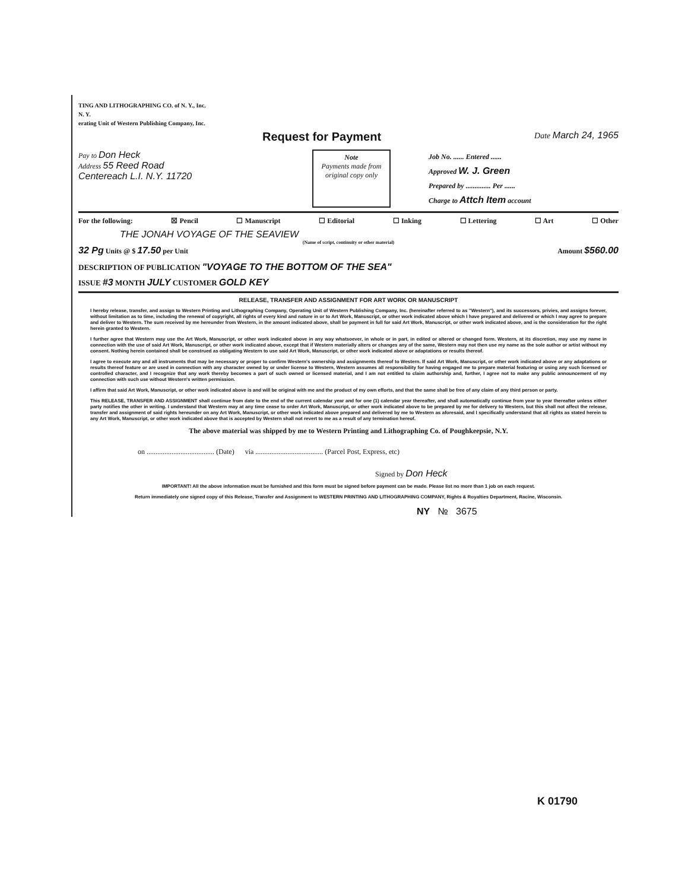TING AND LITHOGRAPHING CO. of N. Y., Inc.
N. Y.
erating Unit of Western Publishing Company, Inc.
Date March 24, 1965
Request for Payment
Pay to Don Heck
Address 55 Reed Road
Centereach L.I. N.Y. 11720
Note
Payments made from original copy only
Job No. ...... Entered ......
Approved W. J. Green
Prepared by .............. Per ......
Charge to Attch Item account
For the following: ☒ Pencil ☐ Manuscript ☐ Editorial ☐ Inking ☐ Lettering ☐ Art ☐ Other
THE JONAH VOYAGE OF THE SEAVIEW
(Name of script, continuity or other material)
32 Pg Units @ $ 17.50 per Unit Amount $560.00
DESCRIPTION OF PUBLICATION "VOYAGE TO THE BOTTOM OF THE SEA"
ISSUE #3 MONTH JULY CUSTOMER GOLD KEY
RELEASE, TRANSFER AND ASSIGNMENT FOR ART WORK OR MANUSCRIPT
I hereby release, transfer, and assign to Western Printing and Lithographing Company, Operating Unit of Western Publishing Company, Inc. (hereinafter referred to as "Western"), and its successors, privies, and assigns forever, without limitation as to time, including the renewal of copyright, all rights of every kind and nature in or to Art Work, Manuscript, or other work indicated above which I have prepared and delivered or which I may agree to prepare and deliver to Western. The sum received by me hereunder from Western, in the amount indicated above, shall be payment in full for said Art Work, Manuscript, or other work indicated above, and is the consideration for the right herein granted to Western.
I further agree that Western may use the Art Work, Manuscript, or other work indicated above in any way whatsoever, in whole or in part, in edited or altered or changed form. Western, at its discretion, may use my name in connection with the use of said Art Work, Manuscript, or other work indicated above, except that if Western materially alters or changes any of the same, Western may not then use my name as the sole author or artist without my consent. Nothing herein contained shall be construed as obligating Western to use said Art Work, Manuscript, or other work indicated above or adaptations or results thereof.
I agree to execute any and all instruments that may be necessary or proper to confirm Western's ownership and assignments thereof to Western. If said Art Work, Manuscript, or other work indicated above or any adaptations or results thereof feature or are used in connection with any character owned by or under license to Western, Western assumes all responsibility for having engaged me to prepare material featuring or using any such licensed or controlled character, and I recognize that any work thereby becomes a part of such owned or licensed material, and I am not entitled to claim authorship and, further, I agree not to make any public announcement of my connection with such use without Western's written permission.
I affirm that said Art Work, Manuscript, or other work indicated above is and will be original with me and the product of my own efforts, and that the same shall be free of any claim of any third person or party.
This RELEASE, TRANSFER AND ASSIGNMENT shall continue from date to the end of the current calendar year and for one (1) calendar year thereafter, and shall automatically continue from year to year thereafter unless either party notifies the other in writing. I understand that Western may at any time cease to order Art Work, Manuscript, or other work indicated above to be prepared by me for delivery to Western, but this shall not affect the release, transfer and assignment of said rights hereunder on any Art Work, Manuscript, or other work indicated above prepared and delivered by me to Western as aforesaid, and I specifically understand that all rights as stated herein to any Art Work, Manuscript, or other work indicated above that is accepted by Western shall not revert to me as a result of any termination hereof.
The above material was shipped by me to Western Printing and Lithographing Co. of Poughkeepsie, N.Y.
on ...................................... (Date) via ...................................... (Parcel Post, Express, etc)
Signed by Don Heck
IMPORTANT! All the above information must be furnished and this form must be signed before payment can be made. Please list no more than 1 job on each request.
Return immediately one signed copy of this Release, Transfer and Assignment to WESTERN PRINTING AND LITHOGRAPHING COMPANY, Rights & Royalties Department, Racine, Wisconsin.
NY № 3675
K 01790